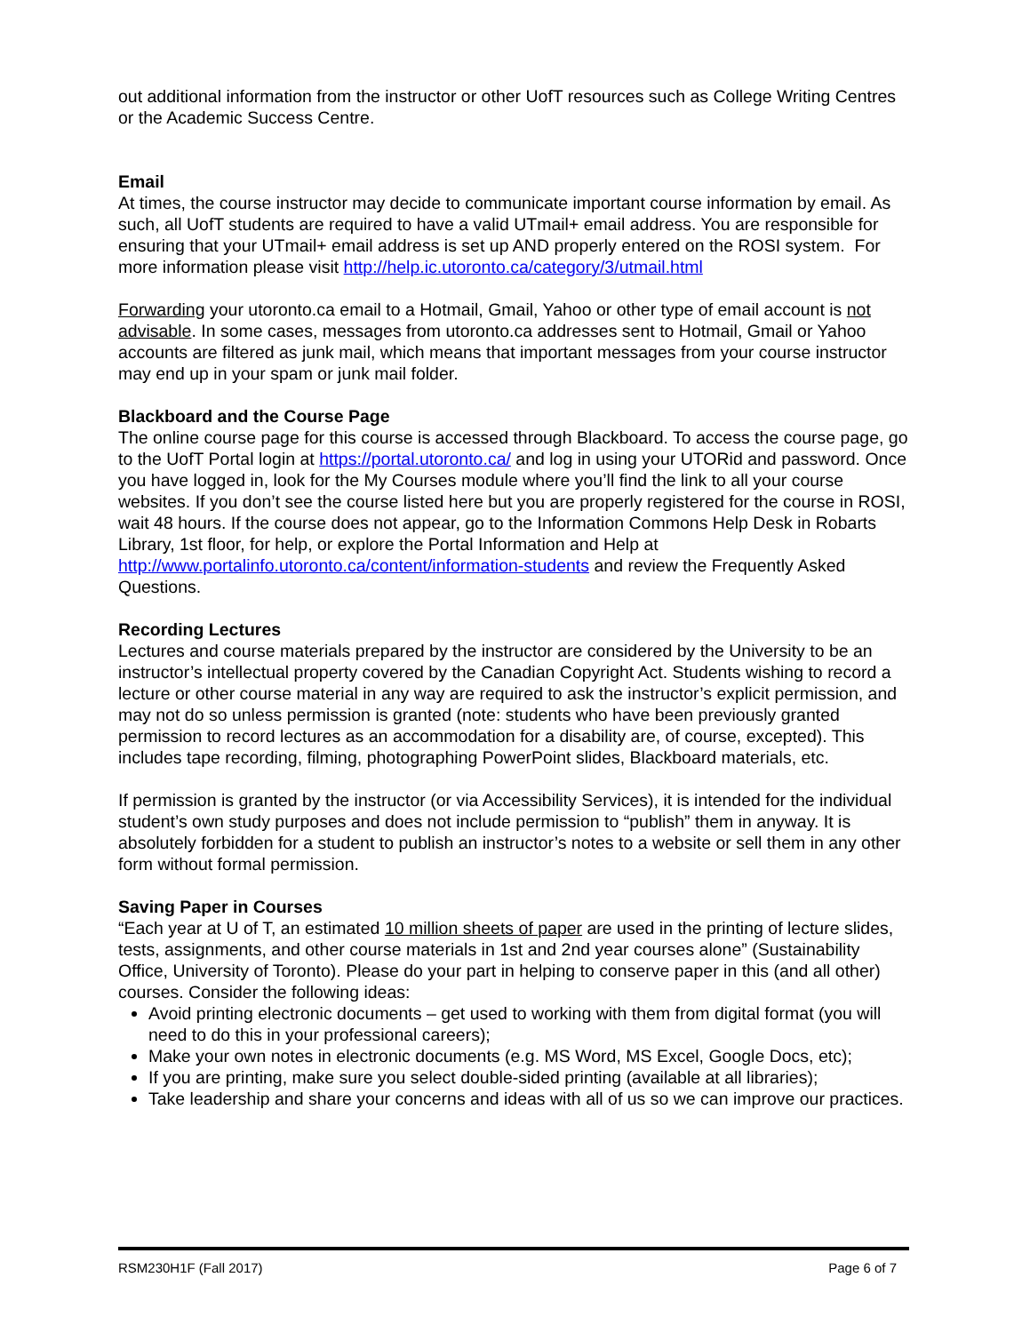out additional information from the instructor or other UofT resources such as College Writing Centres or the Academic Success Centre.
Email
At times, the course instructor may decide to communicate important course information by email. As such, all UofT students are required to have a valid UTmail+ email address. You are responsible for ensuring that your UTmail+ email address is set up AND properly entered on the ROSI system. For more information please visit http://help.ic.utoronto.ca/category/3/utmail.html
Forwarding your utoronto.ca email to a Hotmail, Gmail, Yahoo or other type of email account is not advisable. In some cases, messages from utoronto.ca addresses sent to Hotmail, Gmail or Yahoo accounts are filtered as junk mail, which means that important messages from your course instructor may end up in your spam or junk mail folder.
Blackboard and the Course Page
The online course page for this course is accessed through Blackboard. To access the course page, go to the UofT Portal login at https://portal.utoronto.ca/ and log in using your UTORid and password. Once you have logged in, look for the My Courses module where you’ll find the link to all your course websites. If you don’t see the course listed here but you are properly registered for the course in ROSI, wait 48 hours. If the course does not appear, go to the Information Commons Help Desk in Robarts Library, 1st floor, for help, or explore the Portal Information and Help at http://www.portalinfo.utoronto.ca/content/information-students and review the Frequently Asked Questions.
Recording Lectures
Lectures and course materials prepared by the instructor are considered by the University to be an instructor’s intellectual property covered by the Canadian Copyright Act. Students wishing to record a lecture or other course material in any way are required to ask the instructor’s explicit permission, and may not do so unless permission is granted (note: students who have been previously granted permission to record lectures as an accommodation for a disability are, of course, excepted). This includes tape recording, filming, photographing PowerPoint slides, Blackboard materials, etc.
If permission is granted by the instructor (or via Accessibility Services), it is intended for the individual student’s own study purposes and does not include permission to “publish” them in anyway. It is absolutely forbidden for a student to publish an instructor’s notes to a website or sell them in any other form without formal permission.
Saving Paper in Courses
“Each year at U of T, an estimated 10 million sheets of paper are used in the printing of lecture slides, tests, assignments, and other course materials in 1st and 2nd year courses alone” (Sustainability Office, University of Toronto). Please do your part in helping to conserve paper in this (and all other) courses. Consider the following ideas:
Avoid printing electronic documents – get used to working with them from digital format (you will need to do this in your professional careers);
Make your own notes in electronic documents (e.g. MS Word, MS Excel, Google Docs, etc);
If you are printing, make sure you select double-sided printing (available at all libraries);
Take leadership and share your concerns and ideas with all of us so we can improve our practices.
RSM230H1F (Fall 2017) Page 6 of 7